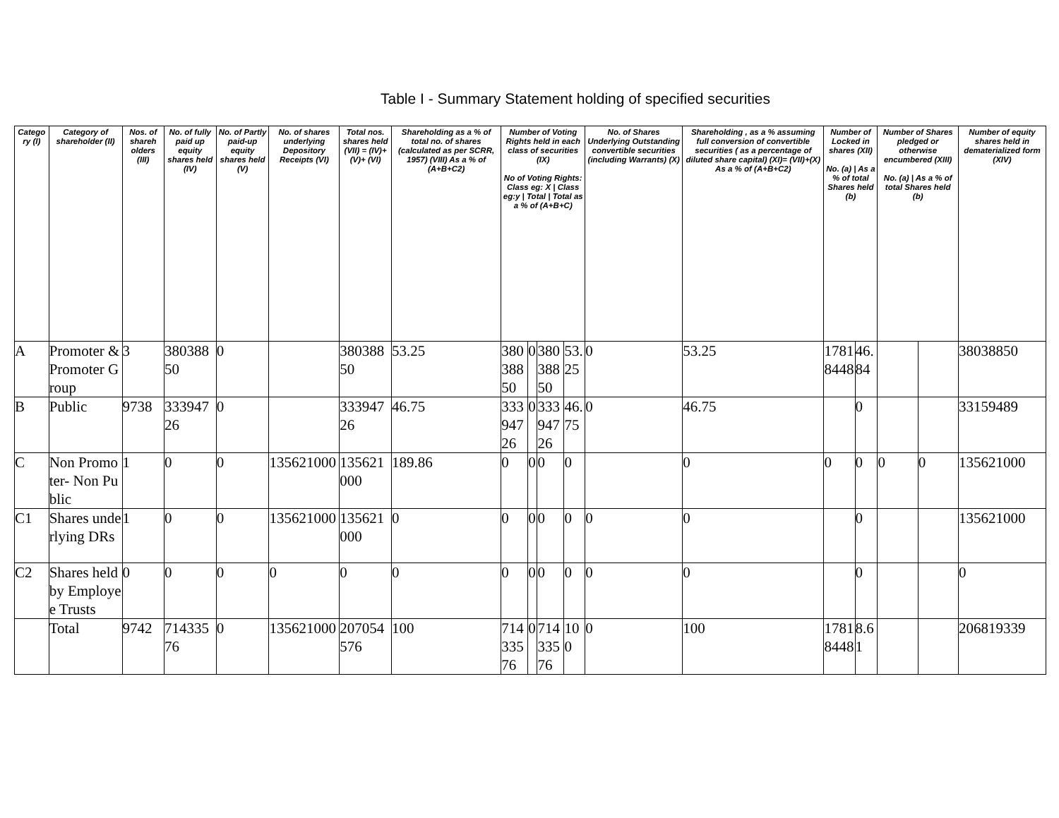Table I - Summary Statement holding of specified securities
| Catego ry (I) | Category of shareholder (II) | Nos. of shareh olders (III) | No. of fully paid up equity shares held (IV) | No. of Partly paid-up equity shares held (V) | No. of shares underlying Depository Receipts (VI) | Total nos. shares held (VII) = (IV)+(V)+ (VI) | Shareholding as a % of total no. of shares (calculated as per SCRR, 1957) (VIII) As a % of (A+B+C2) | Number of Voting Rights held in each class of securities (IX) No of Voting Rights: Class eg: X / Class eg:y / Total / Total as a % of (A+B+C) | | | | No. of Shares Underlying Outstanding convertible securities (including Warrants) (X) | Shareholding , as a % assuming full conversion of convertible securities ( as a percentage of diluted share capital) (XI)= (VII)+(X) As a % of (A+B+C2) | Number of Locked in shares (XII) No. (a) / As a % of total Shares held (b) | | Number of Shares pledged or otherwise encumbered (XIII) No. (a) / As a % of total Shares held (b) | | Number of equity shares held in dematerialized form (XIV) |
| --- | --- | --- | --- | --- | --- | --- | --- | --- | --- | --- | --- | --- | --- | --- | --- | --- | --- | --- |
| A | Promoter & Promoter Group | 3 | 38038850 | 0 | | 38038850 | 53.25 | 38038850 | 0 | 38038850 | 53.25 | 0 | 53.25 | 17818448 | 46.84 | | | 38038850 |
| B | Public | 9738 | 33394726 | 0 | | 33394726 | 46.75 | 33394726 | 0 | 33394726 | 46.75 | 0 | 46.75 | | 0 | | | 33159489 |
| C | Non Promoter- Non Public | 1 | 0 | 0 | 135621000 | 135621000 | 189.86 | 0 | 0 | 0 | 0 | | 0 | 0 | 0 | 0 | 0 | 135621000 |
| C1 | Shares underlying DRs | 1 | 0 | 0 | 135621000 | 135621000 | 0 | 0 | 0 | 0 | 0 | 0 | 0 | | 0 | | | 135621000 |
| C2 | Shares held by Employee Trusts | 0 | 0 | 0 | 0 | 0 | 0 | 0 | 0 | 0 | 0 | 0 | 0 | | 0 | | | 0 |
| | Total | 9742 | 71433576 | 0 | 135621000 | 207054576 | 100 | 71433576 | 0 | 71433576 | 100 | 0 | 100 | 17818448 | 8.61 | | | 206819339 |